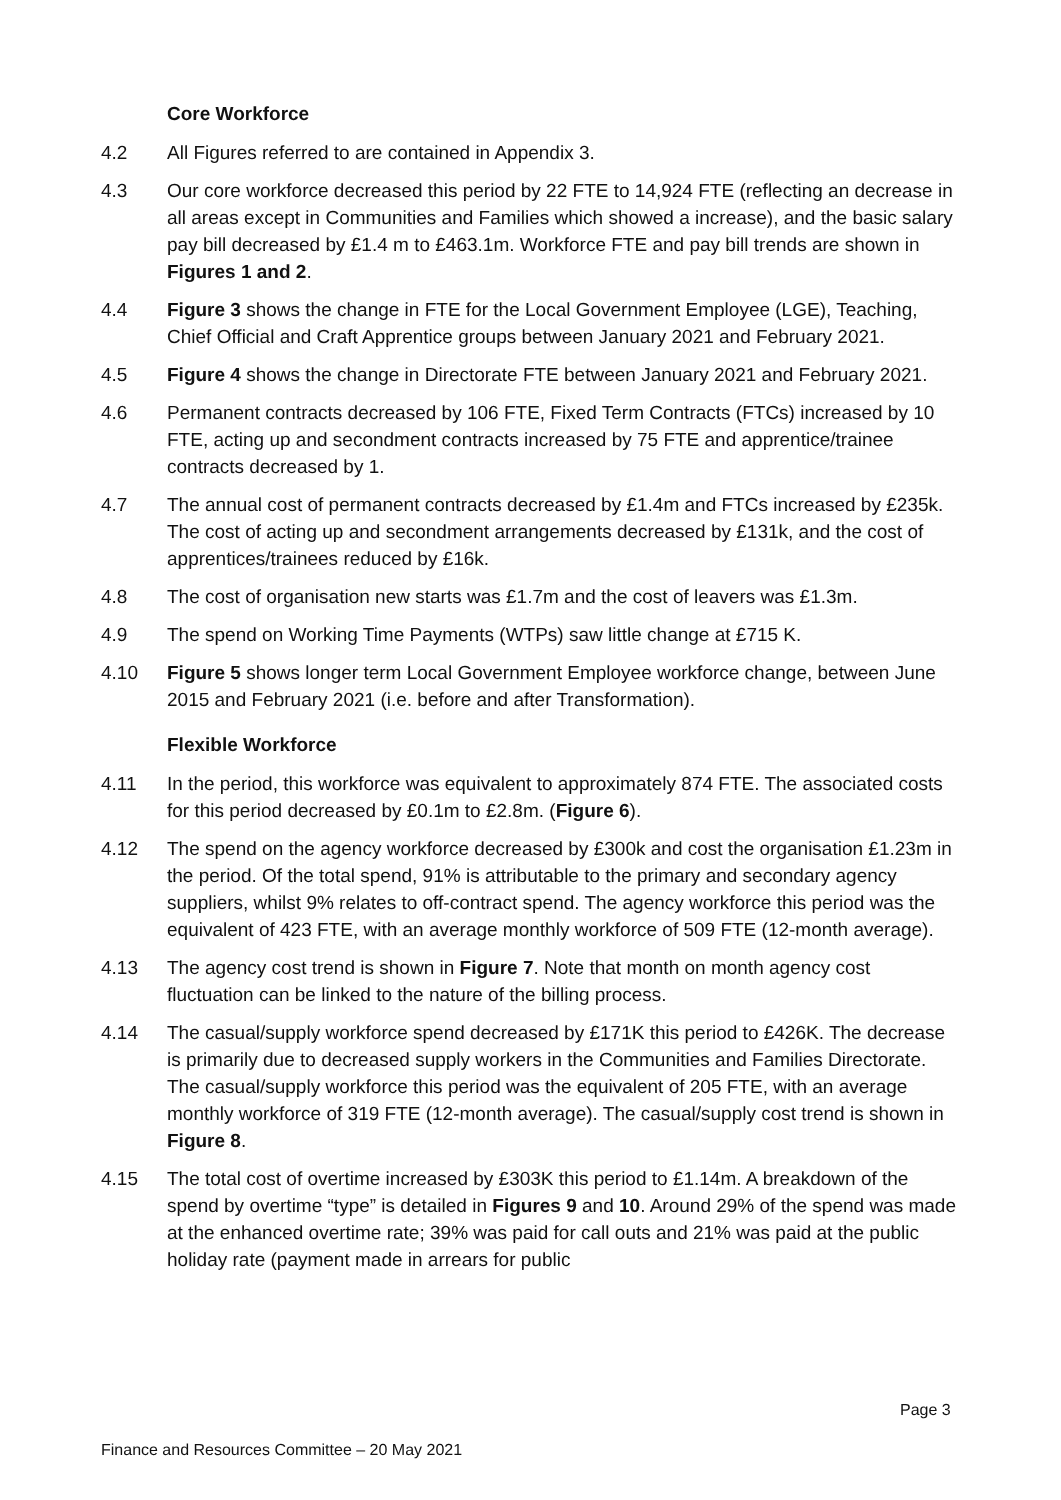Core Workforce
4.2 All Figures referred to are contained in Appendix 3.
4.3 Our core workforce decreased this period by 22 FTE to 14,924 FTE (reflecting an decrease in all areas except in Communities and Families which showed a increase), and the basic salary pay bill decreased by £1.4 m to £463.1m. Workforce FTE and pay bill trends are shown in Figures 1 and 2.
4.4 Figure 3 shows the change in FTE for the Local Government Employee (LGE), Teaching, Chief Official and Craft Apprentice groups between January 2021 and February 2021.
4.5 Figure 4 shows the change in Directorate FTE between January 2021 and February 2021.
4.6 Permanent contracts decreased by 106 FTE, Fixed Term Contracts (FTCs) increased by 10 FTE, acting up and secondment contracts increased by 75 FTE and apprentice/trainee contracts decreased by 1.
4.7 The annual cost of permanent contracts decreased by £1.4m and FTCs increased by £235k. The cost of acting up and secondment arrangements decreased by £131k, and the cost of apprentices/trainees reduced by £16k.
4.8 The cost of organisation new starts was £1.7m and the cost of leavers was £1.3m.
4.9 The spend on Working Time Payments (WTPs) saw little change at £715 K.
4.10 Figure 5 shows longer term Local Government Employee workforce change, between June 2015 and February 2021 (i.e. before and after Transformation).
Flexible Workforce
4.11 In the period, this workforce was equivalent to approximately 874 FTE. The associated costs for this period decreased by £0.1m to £2.8m. (Figure 6).
4.12 The spend on the agency workforce decreased by £300k and cost the organisation £1.23m in the period. Of the total spend, 91% is attributable to the primary and secondary agency suppliers, whilst 9% relates to off-contract spend. The agency workforce this period was the equivalent of 423 FTE, with an average monthly workforce of 509 FTE (12-month average).
4.13 The agency cost trend is shown in Figure 7. Note that month on month agency cost fluctuation can be linked to the nature of the billing process.
4.14 The casual/supply workforce spend decreased by £171K this period to £426K. The decrease is primarily due to decreased supply workers in the Communities and Families Directorate. The casual/supply workforce this period was the equivalent of 205 FTE, with an average monthly workforce of 319 FTE (12-month average). The casual/supply cost trend is shown in Figure 8.
4.15 The total cost of overtime increased by £303K this period to £1.14m. A breakdown of the spend by overtime “type” is detailed in Figures 9 and 10. Around 29% of the spend was made at the enhanced overtime rate; 39% was paid for call outs and 21% was paid at the public holiday rate (payment made in arrears for public
Page 3
Finance and Resources Committee – 20 May 2021